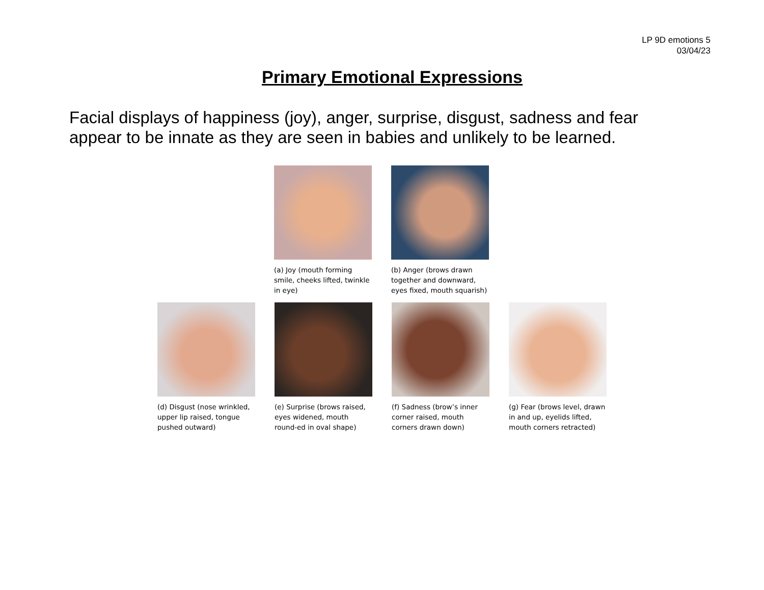LP 9D emotions 5
03/04/23
Primary Emotional Expressions
Facial displays of happiness (joy), anger, surprise, disgust, sadness and fear appear to be innate as they are seen in babies and unlikely to be learned.
(a) Joy (mouth forming smile, cheeks lifted, twinkle in eye)
(b) Anger (brows drawn together and downward, eyes fixed, mouth squarish)
(d) Disgust (nose wrinkled, upper lip raised, tongue pushed outward)
(e) Surprise (brows raised, eyes widened, mouth round-ed in oval shape)
(f) Sadness (brow’s inner corner raised, mouth corners drawn down)
(g) Fear (brows level, drawn in and up, eyelids lifted, mouth corners retracted)